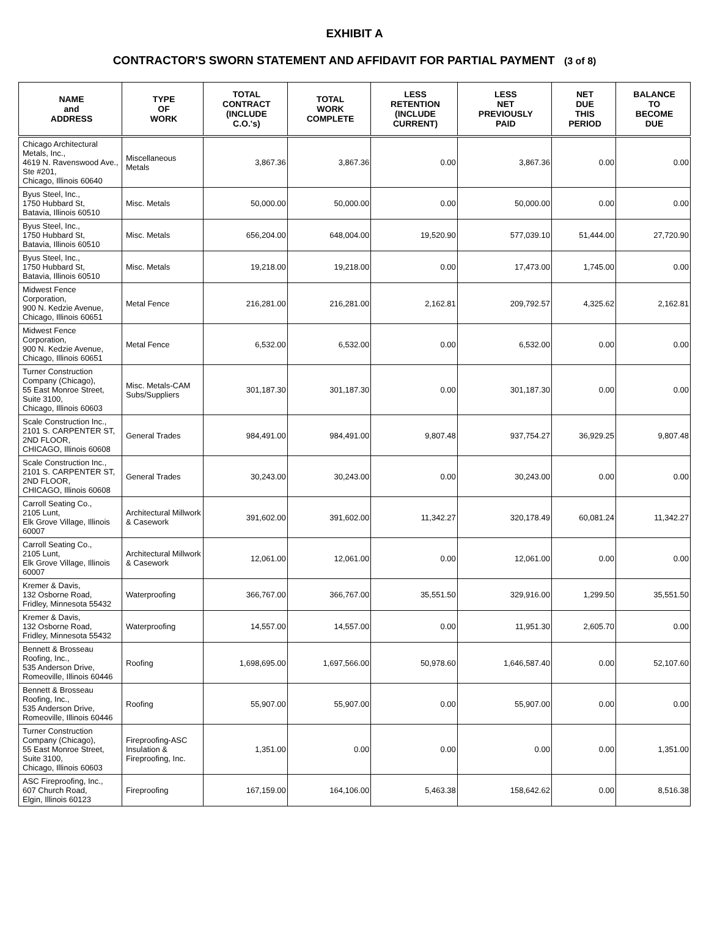EXHIBIT A
CONTRACTOR'S SWORN STATEMENT AND AFFIDAVIT FOR PARTIAL PAYMENT (3 of 8)
| NAME and ADDRESS | TYPE OF WORK | TOTAL CONTRACT (INCLUDE C.O.'s) | TOTAL WORK COMPLETE | LESS RETENTION (INCLUDE CURRENT) | LESS NET PREVIOUSLY PAID | NET DUE THIS PERIOD | BALANCE TO BECOME DUE |
| --- | --- | --- | --- | --- | --- | --- | --- |
| Chicago Architectural Metals, Inc., 4619 N. Ravenswood Ave., Ste #201, Chicago, Illinois 60640 | Miscellaneous Metals | 3,867.36 | 3,867.36 | 0.00 | 3,867.36 | 0.00 | 0.00 |
| Byus Steel, Inc., 1750 Hubbard St, Batavia, Illinois 60510 | Misc. Metals | 50,000.00 | 50,000.00 | 0.00 | 50,000.00 | 0.00 | 0.00 |
| Byus Steel, Inc., 1750 Hubbard St, Batavia, Illinois 60510 | Misc. Metals | 656,204.00 | 648,004.00 | 19,520.90 | 577,039.10 | 51,444.00 | 27,720.90 |
| Byus Steel, Inc., 1750 Hubbard St, Batavia, Illinois 60510 | Misc. Metals | 19,218.00 | 19,218.00 | 0.00 | 17,473.00 | 1,745.00 | 0.00 |
| Midwest Fence Corporation, 900 N. Kedzie Avenue, Chicago, Illinois 60651 | Metal Fence | 216,281.00 | 216,281.00 | 2,162.81 | 209,792.57 | 4,325.62 | 2,162.81 |
| Midwest Fence Corporation, 900 N. Kedzie Avenue, Chicago, Illinois 60651 | Metal Fence | 6,532.00 | 6,532.00 | 0.00 | 6,532.00 | 0.00 | 0.00 |
| Turner Construction Company (Chicago), 55 East Monroe Street, Suite 3100, Chicago, Illinois 60603 | Misc. Metals-CAM Subs/Suppliers | 301,187.30 | 301,187.30 | 0.00 | 301,187.30 | 0.00 | 0.00 |
| Scale Construction Inc., 2101 S. CARPENTER ST, 2ND FLOOR, CHICAGO, Illinois 60608 | General Trades | 984,491.00 | 984,491.00 | 9,807.48 | 937,754.27 | 36,929.25 | 9,807.48 |
| Scale Construction Inc., 2101 S. CARPENTER ST, 2ND FLOOR, CHICAGO, Illinois 60608 | General Trades | 30,243.00 | 30,243.00 | 0.00 | 30,243.00 | 0.00 | 0.00 |
| Carroll Seating Co., 2105 Lunt, Elk Grove Village, Illinois 60007 | Architectural Millwork & Casework | 391,602.00 | 391,602.00 | 11,342.27 | 320,178.49 | 60,081.24 | 11,342.27 |
| Carroll Seating Co., 2105 Lunt, Elk Grove Village, Illinois 60007 | Architectural Millwork & Casework | 12,061.00 | 12,061.00 | 0.00 | 12,061.00 | 0.00 | 0.00 |
| Kremer & Davis, 132 Osborne Road, Fridley, Minnesota 55432 | Waterproofing | 366,767.00 | 366,767.00 | 35,551.50 | 329,916.00 | 1,299.50 | 35,551.50 |
| Kremer & Davis, 132 Osborne Road, Fridley, Minnesota 55432 | Waterproofing | 14,557.00 | 14,557.00 | 0.00 | 11,951.30 | 2,605.70 | 0.00 |
| Bennett & Brosseau Roofing, Inc., 535 Anderson Drive, Romeoville, Illinois 60446 | Roofing | 1,698,695.00 | 1,697,566.00 | 50,978.60 | 1,646,587.40 | 0.00 | 52,107.60 |
| Bennett & Brosseau Roofing, Inc., 535 Anderson Drive, Romeoville, Illinois 60446 | Roofing | 55,907.00 | 55,907.00 | 0.00 | 55,907.00 | 0.00 | 0.00 |
| Turner Construction Company (Chicago), 55 East Monroe Street, Suite 3100, Chicago, Illinois 60603 | Fireproofing-ASC Insulation & Fireproofing, Inc. | 1,351.00 | 0.00 | 0.00 | 0.00 | 0.00 | 1,351.00 |
| ASC Fireproofing, Inc., 607 Church Road, Elgin, Illinois 60123 | Fireproofing | 167,159.00 | 164,106.00 | 5,463.38 | 158,642.62 | 0.00 | 8,516.38 |